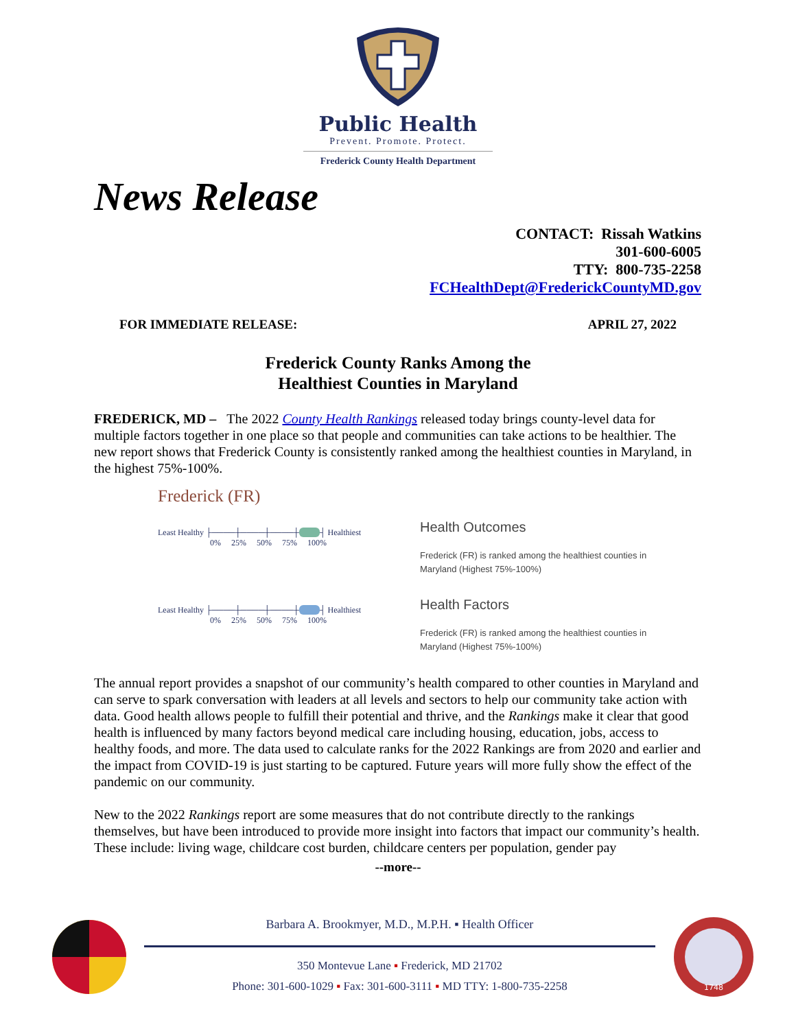Public Health
Prevent. Promote. Protect.
Frederick County Health Department
News Release
CONTACT: Rissah Watkins
301-600-6005
TTY: 800-735-2258
FCHealthDept@FrederickCountyMD.gov
FOR IMMEDIATE RELEASE: APRIL 27, 2022
Frederick County Ranks Among the
Healthiest Counties in Maryland
FREDERICK, MD – The 2022 County Health Rankings released today brings county-level data for multiple factors together in one place so that people and communities can take actions to be healthier. The new report shows that Frederick County is consistently ranked among the healthiest counties in Maryland, in the highest 75%-100%.
Frederick (FR)
Least Healthy ├────┼────┼────┼ ┤ Healthiest
0% 25% 50% 75% 100%
Health Outcomes
Frederick (FR) is ranked among the healthiest counties in Maryland (Highest 75%-100%)
Least Healthy ├────┼────┼────┼ ┤ Healthiest
0% 25% 50% 75% 100%
Health Factors
Frederick (FR) is ranked among the healthiest counties in Maryland (Highest 75%-100%)
The annual report provides a snapshot of our community’s health compared to other counties in Maryland and can serve to spark conversation with leaders at all levels and sectors to help our community take action with data. Good health allows people to fulfill their potential and thrive, and the Rankings make it clear that good health is influenced by many factors beyond medical care including housing, education, jobs, access to healthy foods, and more. The data used to calculate ranks for the 2022 Rankings are from 2020 and earlier and the impact from COVID-19 is just starting to be captured. Future years will more fully show the effect of the pandemic on our community.
New to the 2022 Rankings report are some measures that do not contribute directly to the rankings themselves, but have been introduced to provide more insight into factors that impact our community’s health. These include: living wage, childcare cost burden, childcare centers per population, gender pay
--more--
Barbara A. Brookmyer, M.D., M.P.H. ▪ Health Officer
350 Montevue Lane ▪ Frederick, MD 21702
Phone: 301-600-1029 ▪ Fax: 301-600-3111 ▪ MD TTY: 1-800-735-2258
1748